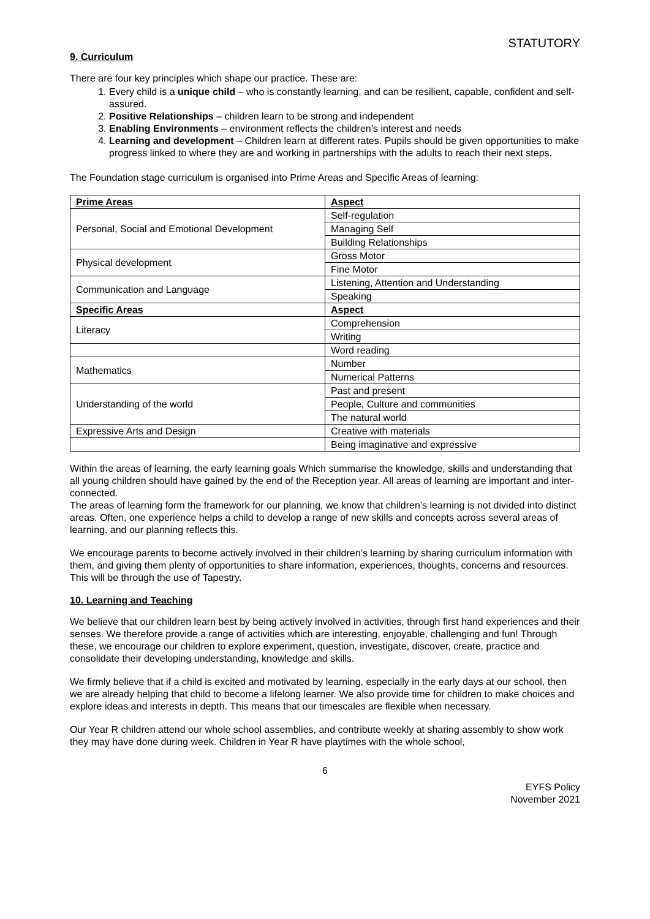STATUTORY
9. Curriculum
There are four key principles which shape our practice. These are:
1. Every child is a unique child – who is constantly learning, and can be resilient, capable, confident and self-assured.
2. Positive Relationships – children learn to be strong and independent
3. Enabling Environments – environment reflects the children’s interest and needs
4. Learning and development – Children learn at different rates. Pupils should be given opportunities to make progress linked to where they are and working in partnerships with the adults to reach their next steps.
The Foundation stage curriculum is organised into Prime Areas and Specific Areas of learning:
| Prime Areas | Aspect |
| Personal, Social and Emotional Development | Self-regulation |
| | Managing Self |
| | Building Relationships |
| Physical development | Gross Motor |
| | Fine Motor |
| Communication and Language | Listening, Attention and Understanding |
| | Speaking |
| Specific Areas | Aspect |
| Literacy | Comprehension |
| | Writing |
| | Word reading |
| Mathematics | Number |
| | Numerical Patterns |
| Understanding of the world | Past and present |
| | People, Culture and communities |
| | The natural world |
| Expressive Arts and Design | Creative with materials |
| | Being imaginative and expressive |
Within the areas of learning, the early learning goals Which summarise the knowledge, skills and understanding that all young children should have gained by the end of the Reception year. All areas of learning are important and inter-connected.
The areas of learning form the framework for our planning, we know that children’s learning is not divided into distinct areas. Often, one experience helps a child to develop a range of new skills and concepts across several areas of learning, and our planning reflects this.
We encourage parents to become actively involved in their children’s learning by sharing curriculum information with them, and giving them plenty of opportunities to share information, experiences, thoughts, concerns and resources. This will be through the use of Tapestry.
10. Learning and Teaching
We believe that our children learn best by being actively involved in activities, through first hand experiences and their senses. We therefore provide a range of activities which are interesting, enjoyable, challenging and fun! Through these, we encourage our children to explore experiment, question, investigate, discover, create, practice and consolidate their developing understanding, knowledge and skills.
We firmly believe that if a child is excited and motivated by learning, especially in the early days at our school, then we are already helping that child to become a lifelong learner. We also provide time for children to make choices and explore ideas and interests in depth. This means that our timescales are flexible when necessary.
Our Year R children attend our whole school assemblies, and contribute weekly at sharing assembly to show work they may have done during week. Children in Year R have playtimes with the whole school,
6
EYFS Policy
November 2021